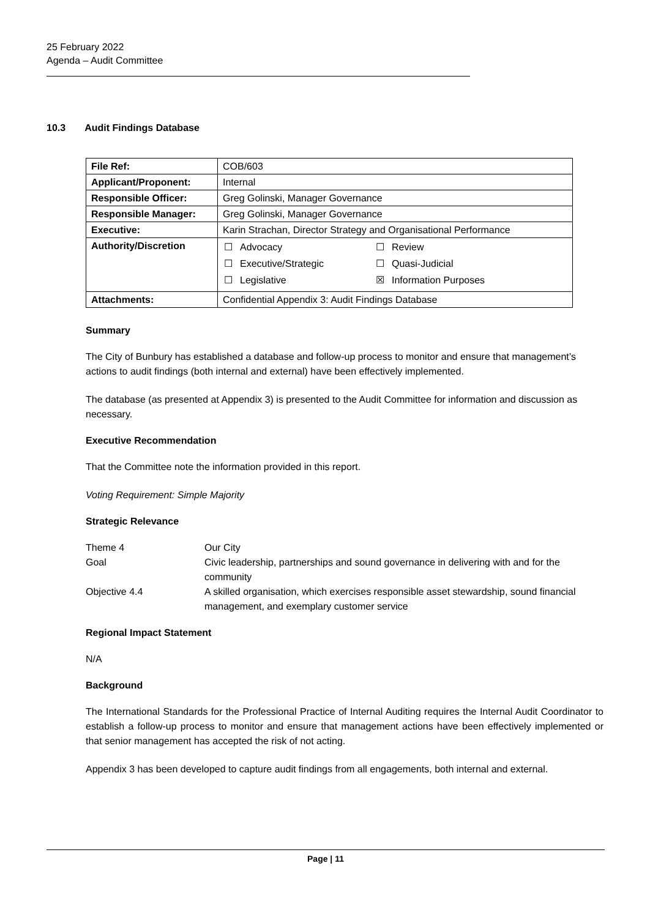25 February 2022
Agenda – Audit Committee
10.3 Audit Findings Database
| File Ref: | COB/603 |
| Applicant/Proponent: | Internal |
| Responsible Officer: | Greg Golinski, Manager Governance |
| Responsible Manager: | Greg Golinski, Manager Governance |
| Executive: | Karin Strachan, Director Strategy and Organisational Performance |
| Authority/Discretion | / ☐ / Advocacy / ☐ / Review / / ☐ / Executive/Strategic / ☐ / Quasi-Judicial / / ☐ / Legislative / ☒ / Information Purposes / |
| Attachments: | Confidential Appendix 3: Audit Findings Database |
Summary
The City of Bunbury has established a database and follow-up process to monitor and ensure that management’s actions to audit findings (both internal and external) have been effectively implemented.
The database (as presented at Appendix 3) is presented to the Audit Committee for information and discussion as necessary.
Executive Recommendation
That the Committee note the information provided in this report.
Voting Requirement: Simple Majority
Strategic Relevance
| Theme 4 | Our City |
| Goal | Civic leadership, partnerships and sound governance in delivering with and for the community |
| Objective 4.4 | A skilled organisation, which exercises responsible asset stewardship, sound financial management, and exemplary customer service |
Regional Impact Statement
N/A
Background
The International Standards for the Professional Practice of Internal Auditing requires the Internal Audit Coordinator to establish a follow-up process to monitor and ensure that management actions have been effectively implemented or that senior management has accepted the risk of not acting.
Appendix 3 has been developed to capture audit findings from all engagements, both internal and external.
Page | 11